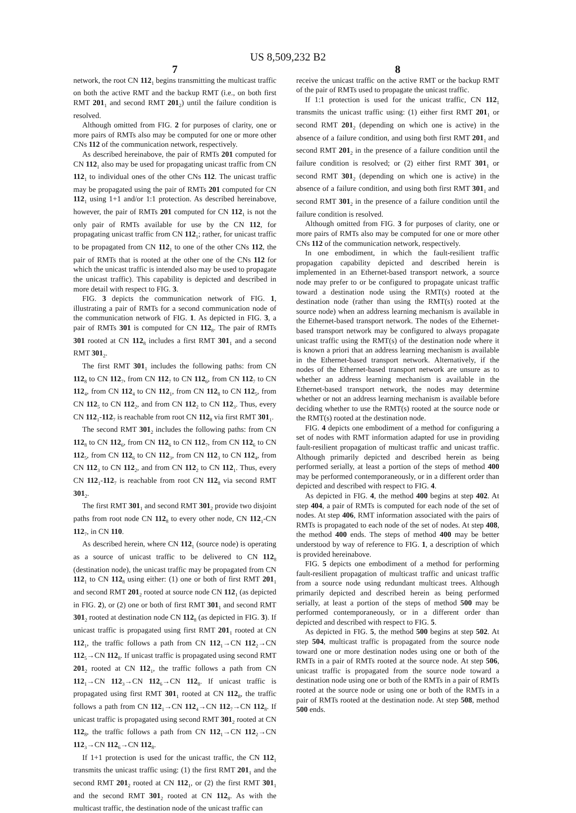US 8,509,232 B2
7
network, the root CN 112<sub>1</sub> begins transmitting the multicast traffic on both the active RMT and the backup RMT (i.e., on both first RMT 201<sub>1</sub> and second RMT 201<sub>2</sub>) until the failure condition is resolved.
Although omitted from FIG. 2 for purposes of clarity, one or more pairs of RMTs also may be computed for one or more other CNs 112 of the communication network, respectively.
As described hereinabove, the pair of RMTs 201 computed for CN 112<sub>1</sub> also may be used for propagating unicast traffic from CN 112<sub>1</sub> to individual ones of the other CNs 112. The unicast traffic may be propagated using the pair of RMTs 201 computed for CN 112<sub>1</sub> using 1+1 and/or 1:1 protection. As described hereinabove, however, the pair of RMTs 201 computed for CN 112<sub>1</sub> is not the only pair of RMTs available for use by the CN 112, for propagating unicast traffic from CN 112<sub>1</sub>; rather, for unicast traffic to be propagated from CN 112<sub>1</sub> to one of the other CNs 112, the pair of RMTs that is rooted at the other one of the CNs 112 for which the unicast traffic is intended also may be used to propagate the unicast traffic). This capability is depicted and described in more detail with respect to FIG. 3.
FIG. 3 depicts the communication network of FIG. 1, illustrating a pair of RMTs for a second communication node of the communication network of FIG. 1. As depicted in FIG. 3, a pair of RMTs 301 is computed for CN 112<sub>8</sub>. The pair of RMTs 301 rooted at CN 112<sub>8</sub> includes a first RMT 301<sub>1</sub> and a second RMT 301<sub>2</sub>.
The first RMT 301<sub>1</sub> includes the following paths: from CN 112<sub>8</sub> to CN 112<sub>7</sub>, from CN 112<sub>7</sub> to CN 112<sub>6</sub>, from CN 112<sub>7</sub> to CN 112<sub>4</sub>, from CN 112<sub>4</sub> to CN 112<sub>1</sub>, from CN 112<sub>8</sub> to CN 112<sub>5</sub>, from CN 112<sub>5</sub> to CN 112<sub>2</sub>, and from CN 112<sub>2</sub> to CN 112<sub>3</sub>. Thus, every CN 112<sub>1</sub>-112<sub>7</sub> is reachable from root CN 112<sub>8</sub> via first RMT 301<sub>1</sub>.
The second RMT 301<sub>2</sub> includes the following paths: from CN 112<sub>8</sub> to CN 112<sub>6</sub>, from CN 112<sub>6</sub> to CN 112<sub>7</sub>, from CN 112<sub>6</sub> to CN 112<sub>5</sub>, from CN 112<sub>6</sub> to CN 112<sub>3</sub>, from CN 112<sub>3</sub> to CN 112<sub>4</sub>, from CN 112<sub>3</sub> to CN 112<sub>2</sub>, and from CN 112<sub>2</sub> to CN 112<sub>1</sub>. Thus, every CN 112<sub>1</sub>-112<sub>7</sub> is reachable from root CN 112<sub>8</sub> via second RMT 301<sub>2</sub>.
The first RMT 301<sub>1</sub> and second RMT 301<sub>2</sub> provide two disjoint paths from root node CN 112<sub>8</sub> to every other node, CN 112<sub>1</sub>-CN 112<sub>7</sub>, in CN 110.
As described herein, where CN 112<sub>1</sub> (source node) is operating as a source of unicast traffic to be delivered to CN 112<sub>8</sub> (destination node), the unicast traffic may be propagated from CN 112<sub>1</sub> to CN 112<sub>8</sub> using either: (1) one or both of first RMT 201<sub>1</sub> and second RMT 201<sub>2</sub> rooted at source node CN 112<sub>1</sub> (as depicted in FIG. 2), or (2) one or both of first RMT 301<sub>1</sub> and second RMT 301<sub>2</sub> rooted at destination node CN 112<sub>8</sub> (as depicted in FIG. 3). If unicast traffic is propagated using first RMT 201<sub>1</sub> rooted at CN 112<sub>1</sub>, the traffic follows a path from CN 112<sub>1</sub>→CN 112<sub>2</sub>→CN 112<sub>5</sub>→CN 112<sub>8</sub>. If unicast traffic is propagated using second RMT 201<sub>2</sub> rooted at CN 112<sub>1</sub>, the traffic follows a path from CN 112<sub>1</sub>→CN 112<sub>3</sub>→CN 112<sub>6</sub>→CN 112<sub>8</sub>. If unicast traffic is propagated using first RMT 301<sub>1</sub> rooted at CN 112<sub>8</sub>, the traffic follows a path from CN 112<sub>1</sub>→CN 112<sub>4</sub>→CN 112<sub>7</sub>→CN 112<sub>8</sub>. If unicast traffic is propagated using second RMT 301<sub>2</sub> rooted at CN 112<sub>8</sub>, the traffic follows a path from CN 112<sub>1</sub>→CN 112<sub>2</sub>→CN 112<sub>3</sub>→CN 112<sub>6</sub>→CN 112<sub>8</sub>.
If 1+1 protection is used for the unicast traffic, the CN 112<sub>1</sub> transmits the unicast traffic using: (1) the first RMT 201<sub>1</sub> and the second RMT 201<sub>2</sub> rooted at CN 112<sub>1</sub>, or (2) the first RMT 301<sub>1</sub> and the second RMT 301<sub>2</sub> rooted at CN 112<sub>8</sub>. As with the multicast traffic, the destination node of the unicast traffic can
8
receive the unicast traffic on the active RMT or the backup RMT of the pair of RMTs used to propagate the unicast traffic.
If 1:1 protection is used for the unicast traffic, CN 112<sub>1</sub> transmits the unicast traffic using: (1) either first RMT 201<sub>1</sub> or second RMT 201<sub>2</sub> (depending on which one is active) in the absence of a failure condition, and using both first RMT 201<sub>1</sub> and second RMT 201<sub>2</sub> in the presence of a failure condition until the failure condition is resolved; or (2) either first RMT 301<sub>1</sub> or second RMT 301<sub>2</sub> (depending on which one is active) in the absence of a failure condition, and using both first RMT 301<sub>1</sub> and second RMT 301<sub>2</sub> in the presence of a failure condition until the failure condition is resolved.
Although omitted from FIG. 3 for purposes of clarity, one or more pairs of RMTs also may be computed for one or more other CNs 112 of the communication network, respectively.
In one embodiment, in which the fault-resilient traffic propagation capability depicted and described herein is implemented in an Ethernet-based transport network, a source node may prefer to or be configured to propagate unicast traffic toward a destination node using the RMT(s) rooted at the destination node (rather than using the RMT(s) rooted at the source node) when an address learning mechanism is available in the Ethernet-based transport network. The nodes of the Ethernet-based transport network may be configured to always propagate unicast traffic using the RMT(s) of the destination node where it is known a priori that an address learning mechanism is available in the Ethernet-based transport network. Alternatively, if the nodes of the Ethernet-based transport network are unsure as to whether an address learning mechanism is available in the Ethernet-based transport network, the nodes may determine whether or not an address learning mechanism is available before deciding whether to use the RMT(s) rooted at the source node or the RMT(s) rooted at the destination node.
FIG. 4 depicts one embodiment of a method for configuring a set of nodes with RMT information adapted for use in providing fault-resilient propagation of multicast traffic and unicast traffic. Although primarily depicted and described herein as being performed serially, at least a portion of the steps of method 400 may be performed contemporaneously, or in a different order than depicted and described with respect to FIG. 4.
As depicted in FIG. 4, the method 400 begins at step 402. At step 404, a pair of RMTs is computed for each node of the set of nodes. At step 406, RMT information associated with the pairs of RMTs is propagated to each node of the set of nodes. At step 408, the method 400 ends. The steps of method 400 may be better understood by way of reference to FIG. 1, a description of which is provided hereinabove.
FIG. 5 depicts one embodiment of a method for performing fault-resilient propagation of multicast traffic and unicast traffic from a source node using redundant multicast trees. Although primarily depicted and described herein as being performed serially, at least a portion of the steps of method 500 may be performed contemporaneously, or in a different order than depicted and described with respect to FIG. 5.
As depicted in FIG. 5, the method 500 begins at step 502. At step 504, multicast traffic is propagated from the source node toward one or more destination nodes using one or both of the RMTs in a pair of RMTs rooted at the source node. At step 506, unicast traffic is propagated from the source node toward a destination node using one or both of the RMTs in a pair of RMTs rooted at the source node or using one or both of the RMTs in a pair of RMTs rooted at the destination node. At step 508, method 500 ends.